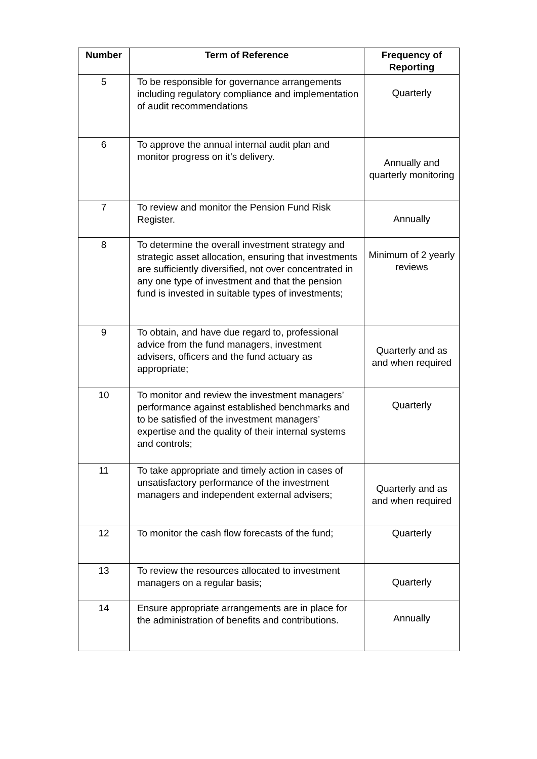| Number | Term of Reference | Frequency of Reporting |
| --- | --- | --- |
| 5 | To be responsible for governance arrangements including regulatory compliance and implementation of audit recommendations | Quarterly |
| 6 | To approve the annual internal audit plan and monitor progress on it’s delivery. | Annually and quarterly monitoring |
| 7 | To review and monitor the Pension Fund Risk Register. | Annually |
| 8 | To determine the overall investment strategy and strategic asset allocation, ensuring that investments are sufficiently diversified, not over concentrated in any one type of investment and that the pension fund is invested in suitable types of investments; | Minimum of 2 yearly reviews |
| 9 | To obtain, and have due regard to, professional advice from the fund managers, investment advisers, officers and the fund actuary as appropriate; | Quarterly and as and when required |
| 10 | To monitor and review the investment managers’ performance against established benchmarks and to be satisfied of the investment managers’ expertise and the quality of their internal systems and controls; | Quarterly |
| 11 | To take appropriate and timely action in cases of unsatisfactory performance of the investment managers and independent external advisers; | Quarterly and as and when required |
| 12 | To monitor the cash flow forecasts of the fund; | Quarterly |
| 13 | To review the resources allocated to investment managers on a regular basis; | Quarterly |
| 14 | Ensure appropriate arrangements are in place for the administration of benefits and contributions. | Annually |